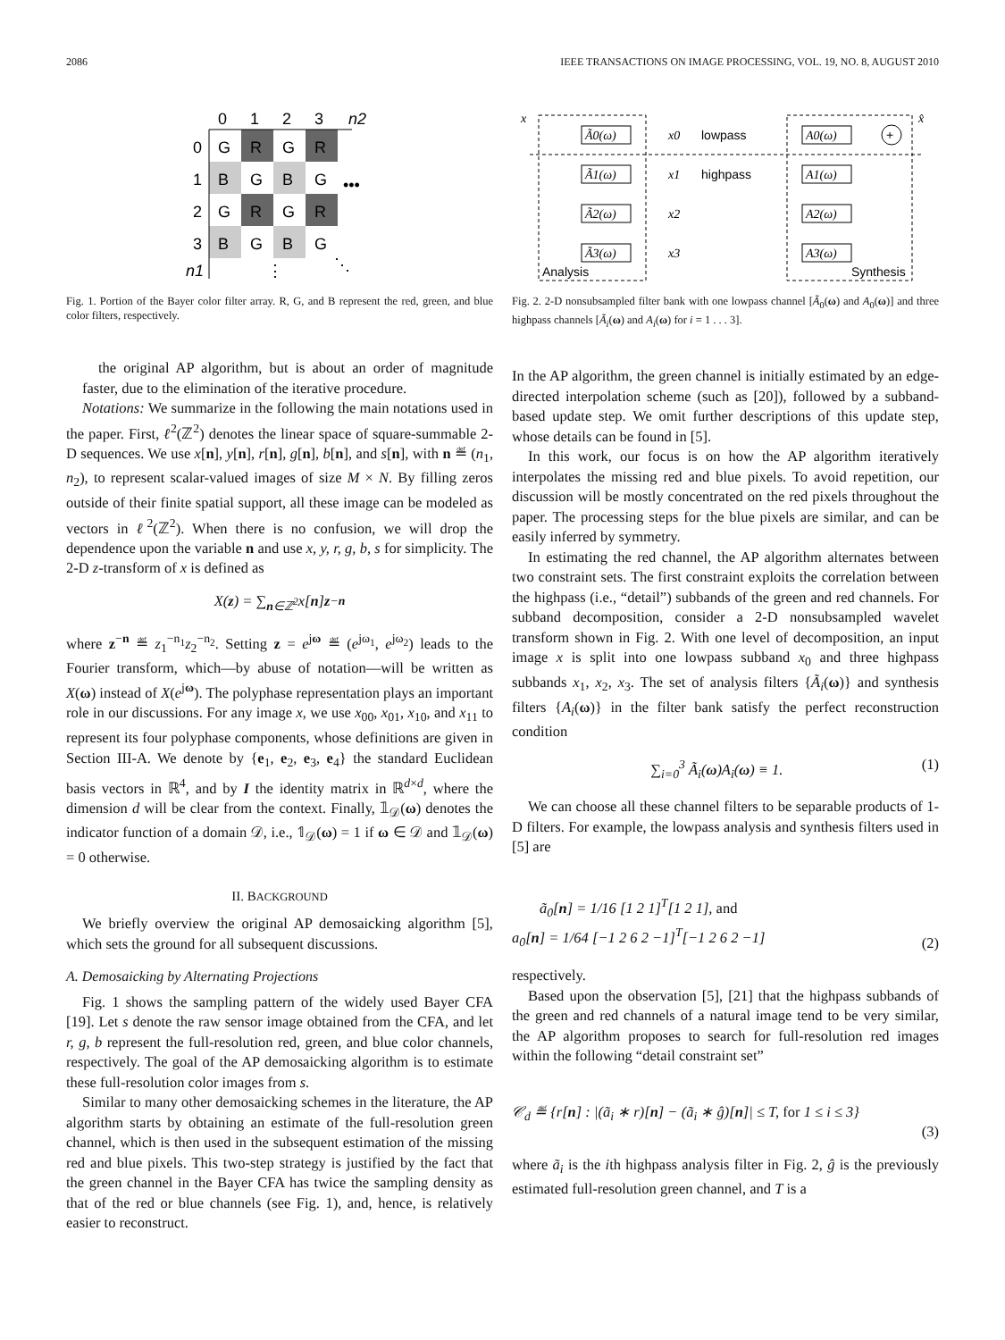2086 IEEE TRANSACTIONS ON IMAGE PROCESSING, VOL. 19, NO. 8, AUGUST 2010
0
1
2
3
n2
G
R
G
R
B
G
B
G
G
R
G
R
B
G
B
G
0
1
2
3
n1
•••
⋮
⋱
Fig. 1. Portion of the Bayer color filter array. R, G, and B represent the red, green, and blue color filters, respectively.
the original AP algorithm, but is about an order of magnitude faster, due to the elimination of the iterative procedure.
Notations: We summarize in the following the main notations used in the paper. First, ℓ<sup>2</sup>(ℤ<sup>2</sup>) denotes the linear space of square-summable 2-D sequences. We use x[n], y[n], r[n], g[n], b[n], and s[n], with n ≝ (n<sub>1</sub>, n<sub>2</sub>), to represent scalar-valued images of size M × N. By filling zeros outside of their finite spatial support, all these image can be modeled as vectors in ℓ<sup>2</sup>(ℤ<sup>2</sup>). When there is no confusion, we will drop the dependence upon the variable n and use x, y, r, g, b, s for simplicity. The 2-D z-transform of x is defined as
X(z) = ∑<sub>n∈ℤ<sup>2</sup></sub> x[n] z<sup>−n</sup>
where z<sup>−n</sup> ≝ z<sub>1</sub><sup>−n<sub>1</sub></sup>z<sub>2</sub><sup>−n<sub>2</sub></sup>. Setting z = e<sup>jω</sup> ≝ (e<sup>jω<sub>1</sub></sup>, e<sup>jω<sub>2</sub></sup>) leads to the Fourier transform, which—by abuse of notation—will be written as X(ω) instead of X(e<sup>jω</sup>). The polyphase representation plays an important role in our discussions. For any image x, we use x<sub>00</sub>, x<sub>01</sub>, x<sub>10</sub>, and x<sub>11</sub> to represent its four polyphase components, whose definitions are given in Section III-A. We denote by {e<sub>1</sub>, e<sub>2</sub>, e<sub>3</sub>, e<sub>4</sub>} the standard Euclidean basis vectors in ℝ<sup>4</sup>, and by I the identity matrix in ℝ<sup>d×d</sup>, where the dimension d will be clear from the context. Finally, 𝟙<sub>𝒟</sub>(ω) denotes the indicator function of a domain 𝒟, i.e., 𝟙<sub>𝒟</sub>(ω) = 1 if ω ∈ 𝒟 and 𝟙<sub>𝒟</sub>(ω) = 0 otherwise.
II. BACKGROUND
We briefly overview the original AP demosaicking algorithm [5], which sets the ground for all subsequent discussions.
A. Demosaicking by Alternating Projections
Fig. 1 shows the sampling pattern of the widely used Bayer CFA [19]. Let s denote the raw sensor image obtained from the CFA, and let r, g, b represent the full-resolution red, green, and blue color channels, respectively. The goal of the AP demosaicking algorithm is to estimate these full-resolution color images from s.
Similar to many other demosaicking schemes in the literature, the AP algorithm starts by obtaining an estimate of the full-resolution green channel, which is then used in the subsequent estimation of the missing red and blue pixels. This two-step strategy is justified by the fact that the green channel in the Bayer CFA has twice the sampling density as that of the red or blue channels (see Fig. 1), and, hence, is relatively easier to reconstruct.
x
Ã0(ω)
Ã1(ω)
Ã2(ω)
Ã3(ω)
x0
x1
x2
x3
A0(ω)
A1(ω)
A2(ω)
A3(ω)
x̂
lowpass
highpass
Analysis
Synthesis
+
Fig. 2. 2-D nonsubsampled filter bank with one lowpass channel [Ã<sub>0</sub>(ω) and A<sub>0</sub>(ω)] and three highpass channels [Ã<sub>i</sub>(ω) and A<sub>i</sub>(ω) for i = 1 . . . 3].
In the AP algorithm, the green channel is initially estimated by an edge-directed interpolation scheme (such as [20]), followed by a subband-based update step. We omit further descriptions of this update step, whose details can be found in [5].
In this work, our focus is on how the AP algorithm iteratively interpolates the missing red and blue pixels. To avoid repetition, our discussion will be mostly concentrated on the red pixels throughout the paper. The processing steps for the blue pixels are similar, and can be easily inferred by symmetry.
In estimating the red channel, the AP algorithm alternates between two constraint sets. The first constraint exploits the correlation between the highpass (i.e., “detail”) subbands of the green and red channels. For subband decomposition, consider a 2-D nonsubsampled wavelet transform shown in Fig. 2. With one level of decomposition, an input image x is split into one lowpass subband x<sub>0</sub> and three highpass subbands x<sub>1</sub>, x<sub>2</sub>, x<sub>3</sub>. The set of analysis filters {Ã<sub>i</sub>(ω)} and synthesis filters {A<sub>i</sub>(ω)} in the filter bank satisfy the perfect reconstruction condition
∑<sub>i=0</sub><sup>3</sup> Ã<sub>i</sub>(ω)A<sub>i</sub>(ω) ≡ 1. (1)
We can choose all these channel filters to be separable products of 1-D filters. For example, the lowpass analysis and synthesis filters used in [5] are
ã<sub>0</sub>[n] = 1/16 [1 2 1]<sup>T</sup>[1 2 1], and
a<sub>0</sub>[n] = 1/64 [−1 2 6 2 −1]<sup>T</sup>[−1 2 6 2 −1]
(2)
respectively.
Based upon the observation [5], [21] that the highpass subbands of the green and red channels of a natural image tend to be very similar, the AP algorithm proposes to search for full-resolution red images within the following “detail constraint set”
𝒞<sub>d</sub> ≝ {r[n] : |(ã<sub>i</sub> ∗ r)[n] − (ã<sub>i</sub> ∗ ĝ)[n]| ≤ T, for 1 ≤ i ≤ 3}
(3)
where ã<sub>i</sub> is the ith highpass analysis filter in Fig. 2, ĝ is the previously estimated full-resolution green channel, and T is a